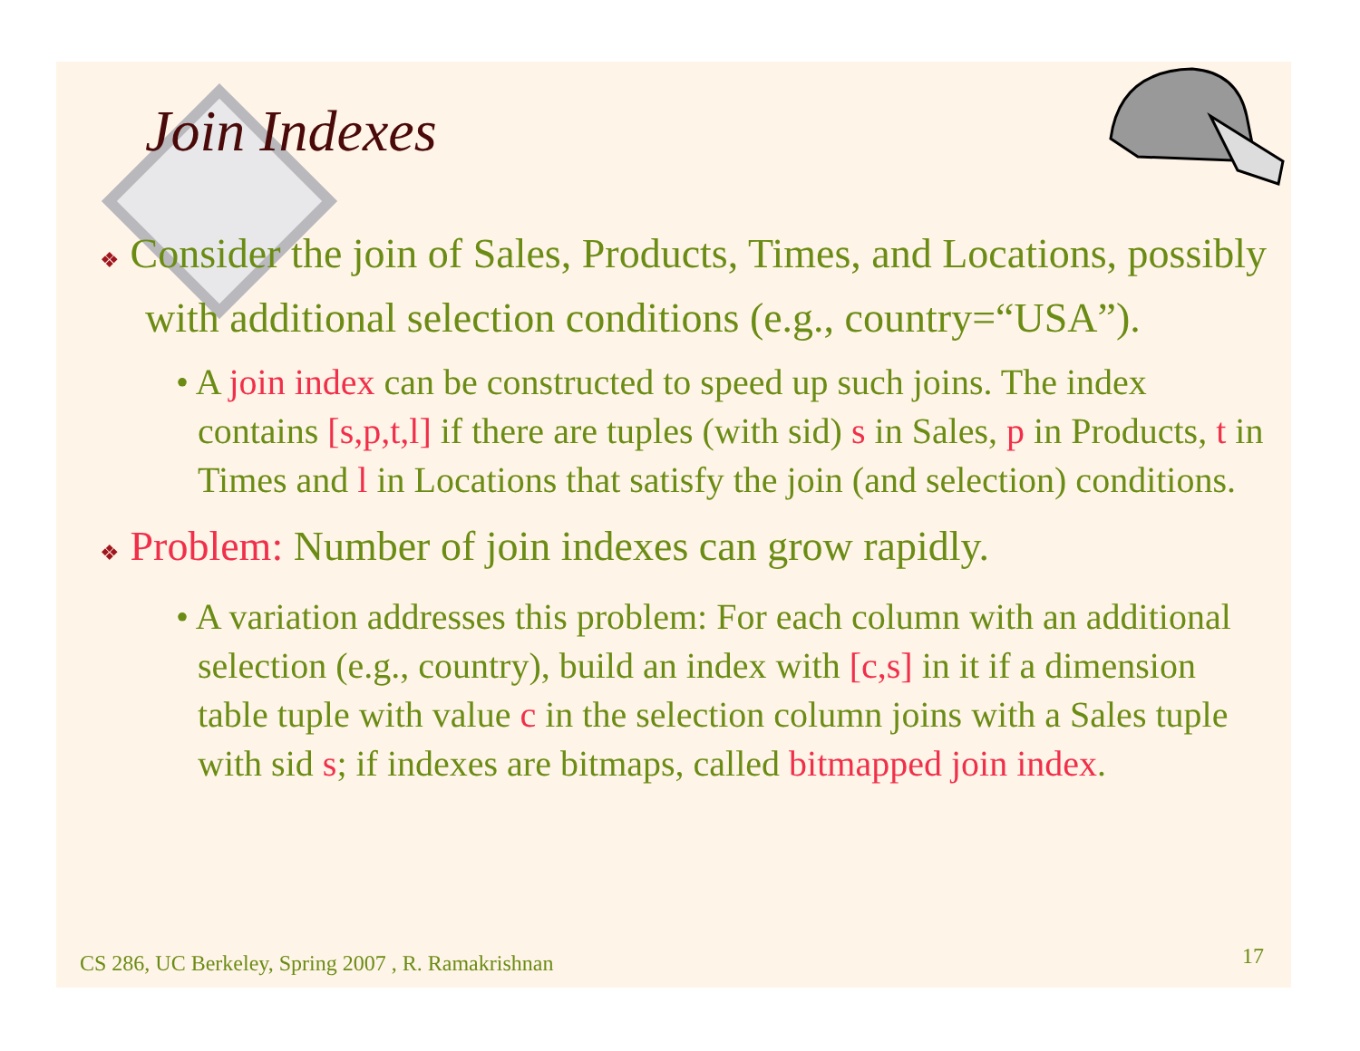Join Indexes
❖ Consider the join of Sales, Products, Times, and Locations, possibly with additional selection conditions (e.g., country=“USA”).
• A join index can be constructed to speed up such joins. The index contains [s,p,t,l] if there are tuples (with sid) s in Sales, p in Products, t in Times and l in Locations that satisfy the join (and selection) conditions.
❖ Problem: Number of join indexes can grow rapidly.
• A variation addresses this problem: For each column with an additional selection (e.g., country), build an index with [c,s] in it if a dimension table tuple with value c in the selection column joins with a Sales tuple with sid s; if indexes are bitmaps, called bitmapped join index.
CS 286, UC Berkeley, Spring 2007 , R. Ramakrishnan
17